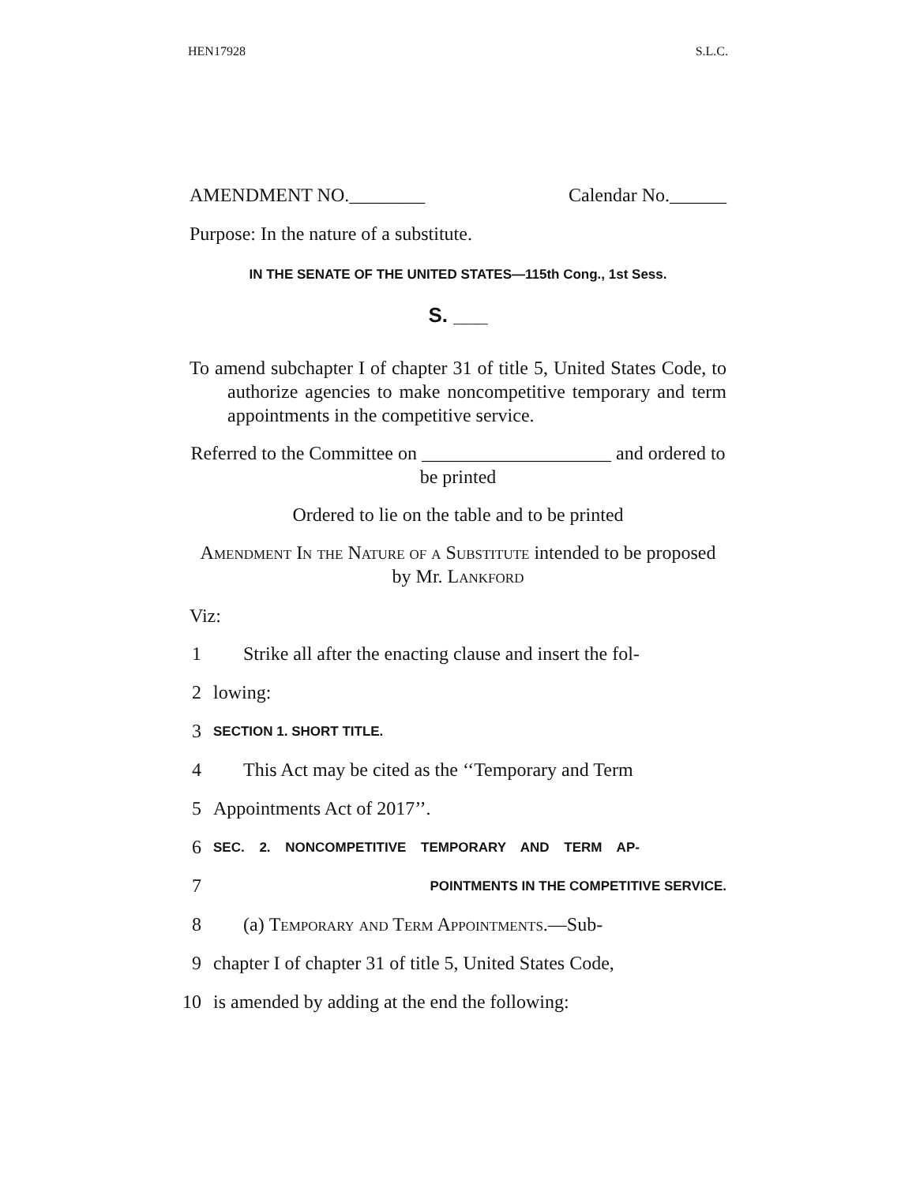HEN17928 S.L.C.
AMENDMENT NO.________ Calendar No.______
Purpose: In the nature of a substitute.
IN THE SENATE OF THE UNITED STATES—115th Cong., 1st Sess.
S. ___
To amend subchapter I of chapter 31 of title 5, United States Code, to authorize agencies to make noncompetitive temporary and term appointments in the competitive service.
Referred to the Committee on ____________________ and ordered to be printed
Ordered to lie on the table and to be printed
Amendment In the Nature of a Substitute intended to be proposed by Mr. Lankford
Viz:
1 Strike all after the enacting clause and insert the fol-
2 lowing:
3 SECTION 1. SHORT TITLE.
4 This Act may be cited as the ‘‘Temporary and Term
5 Appointments Act of 2017’’.
6 SEC. 2. NONCOMPETITIVE TEMPORARY AND TERM AP-
7 POINTMENTS IN THE COMPETITIVE SERVICE.
8 (a) Temporary and Term Appointments.—Sub-
9 chapter I of chapter 31 of title 5, United States Code,
10 is amended by adding at the end the following: